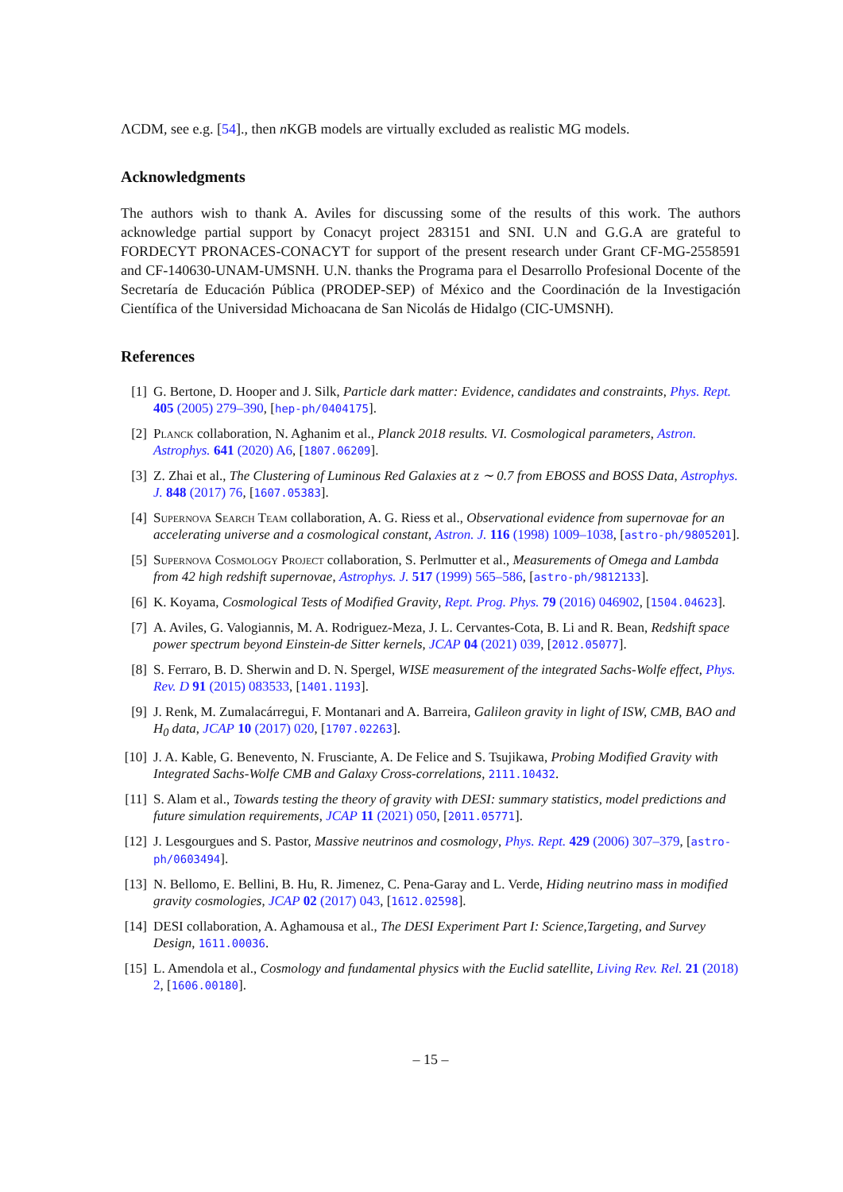ΛCDM, see e.g. [54]., then n KGB models are virtually excluded as realistic MG models.
Acknowledgments
The authors wish to thank A. Aviles for discussing some of the results of this work. The authors acknowledge partial support by Conacyt project 283151 and SNI. U.N and G.G.A are grateful to FORDECYT PRONACES-CONACYT for support of the present research under Grant CF-MG-2558591 and CF-140630-UNAM-UMSNH. U.N. thanks the Programa para el Desarrollo Profesional Docente of the Secretaría de Educación Pública (PRODEP-SEP) of México and the Coordinación de la Investigación Científica of the Universidad Michoacana de San Nicolás de Hidalgo (CIC-UMSNH).
References
[1] G. Bertone, D. Hooper and J. Silk, Particle dark matter: Evidence, candidates and constraints, Phys. Rept. 405 (2005) 279–390, [hep-ph/0404175].
[2] Planck collaboration, N. Aghanim et al., Planck 2018 results. VI. Cosmological parameters, Astron. Astrophys. 641 (2020) A6, [1807.06209].
[3] Z. Zhai et al., The Clustering of Luminous Red Galaxies at z ∼ 0.7 from EBOSS and BOSS Data, Astrophys. J. 848 (2017) 76, [1607.05383].
[4] Supernova Search Team collaboration, A. G. Riess et al., Observational evidence from supernovae for an accelerating universe and a cosmological constant, Astron. J. 116 (1998) 1009–1038, [astro-ph/9805201].
[5] Supernova Cosmology Project collaboration, S. Perlmutter et al., Measurements of Omega and Lambda from 42 high redshift supernovae, Astrophys. J. 517 (1999) 565–586, [astro-ph/9812133].
[6] K. Koyama, Cosmological Tests of Modified Gravity, Rept. Prog. Phys. 79 (2016) 046902, [1504.04623].
[7] A. Aviles, G. Valogiannis, M. A. Rodriguez-Meza, J. L. Cervantes-Cota, B. Li and R. Bean, Redshift space power spectrum beyond Einstein-de Sitter kernels, JCAP 04 (2021) 039, [2012.05077].
[8] S. Ferraro, B. D. Sherwin and D. N. Spergel, WISE measurement of the integrated Sachs-Wolfe effect, Phys. Rev. D 91 (2015) 083533, [1401.1193].
[9] J. Renk, M. Zumalacárregui, F. Montanari and A. Barreira, Galileon gravity in light of ISW, CMB, BAO and H<sub>0</sub> data, JCAP 10 (2017) 020, [1707.02263].
[10] J. A. Kable, G. Benevento, N. Frusciante, A. De Felice and S. Tsujikawa, Probing Modified Gravity with Integrated Sachs-Wolfe CMB and Galaxy Cross-correlations, 2111.10432.
[11] S. Alam et al., Towards testing the theory of gravity with DESI: summary statistics, model predictions and future simulation requirements, JCAP 11 (2021) 050, [2011.05771].
[12] J. Lesgourgues and S. Pastor, Massive neutrinos and cosmology, Phys. Rept. 429 (2006) 307–379, [astro-ph/0603494].
[13] N. Bellomo, E. Bellini, B. Hu, R. Jimenez, C. Pena-Garay and L. Verde, Hiding neutrino mass in modified gravity cosmologies, JCAP 02 (2017) 043, [1612.02598].
[14] DESI collaboration, A. Aghamousa et al., The DESI Experiment Part I: Science,Targeting, and Survey Design, 1611.00036.
[15] L. Amendola et al., Cosmology and fundamental physics with the Euclid satellite, Living Rev. Rel. 21 (2018) 2, [1606.00180].
– 15 –